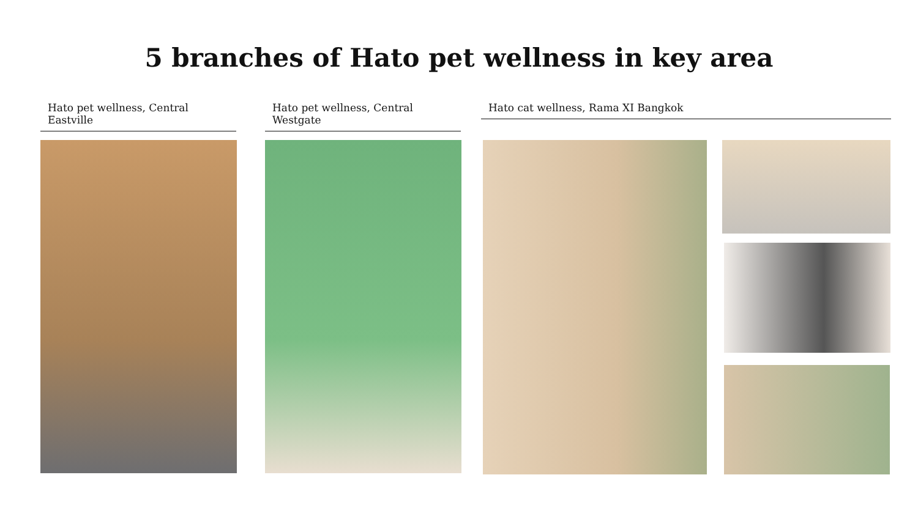5 branches of Hato pet wellness in key area
Hato pet wellness, Central Eastville
Hato pet wellness, Central Westgate
Hato cat wellness, Rama XI Bangkok